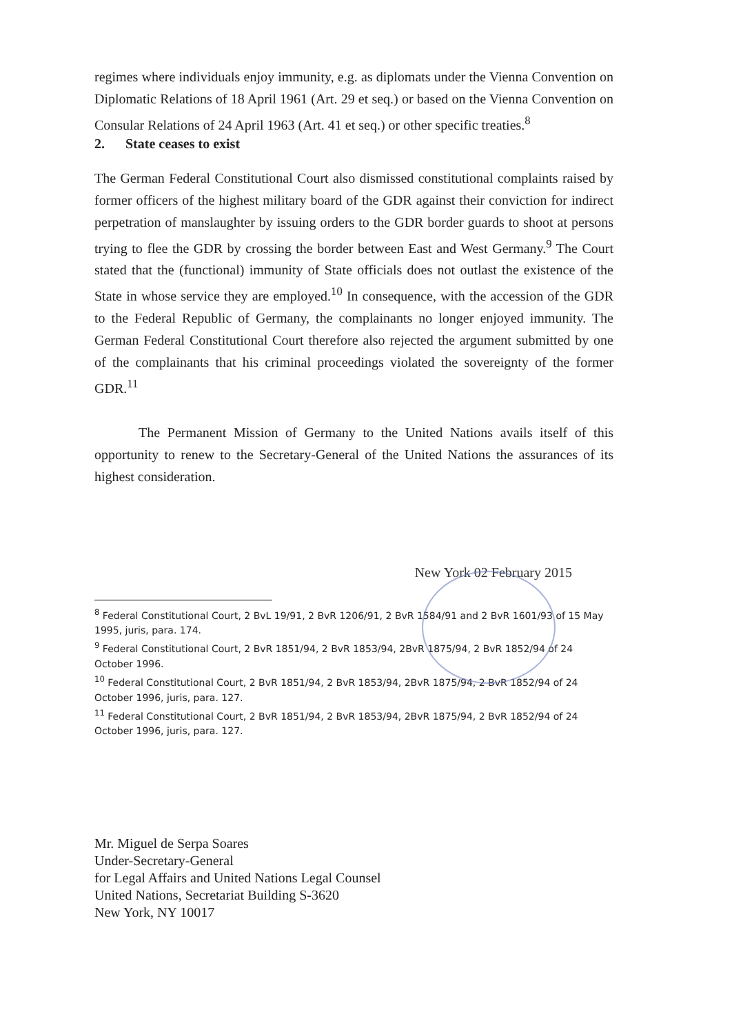regimes where individuals enjoy immunity, e.g. as diplomats under the Vienna Convention on Diplomatic Relations of 18 April 1961 (Art. 29 et seq.) or based on the Vienna Convention on Consular Relations of 24 April 1963 (Art. 41 et seq.) or other specific treaties.<sup>8</sup>
2. State ceases to exist
The German Federal Constitutional Court also dismissed constitutional complaints raised by former officers of the highest military board of the GDR against their conviction for indirect perpetration of manslaughter by issuing orders to the GDR border guards to shoot at persons trying to flee the GDR by crossing the border between East and West Germany.<sup>9</sup> The Court stated that the (functional) immunity of State officials does not outlast the existence of the State in whose service they are employed.<sup>10</sup> In consequence, with the accession of the GDR to the Federal Republic of Germany, the complainants no longer enjoyed immunity. The German Federal Constitutional Court therefore also rejected the argument submitted by one of the complainants that his criminal proceedings violated the sovereignty of the former GDR.<sup>11</sup>
The Permanent Mission of Germany to the United Nations avails itself of this opportunity to renew to the Secretary-General of the United Nations the assurances of its highest consideration.
New York 02 February 2015
<sup>8</sup> Federal Constitutional Court, 2 BvL 19/91, 2 BvR 1206/91, 2 BvR 1584/91 and 2 BvR 1601/93 of 15 May 1995, juris, para. 174.
<sup>9</sup> Federal Constitutional Court, 2 BvR 1851/94, 2 BvR 1853/94, 2BvR 1875/94, 2 BvR 1852/94 of 24 October 1996.
<sup>10</sup> Federal Constitutional Court, 2 BvR 1851/94, 2 BvR 1853/94, 2BvR 1875/94, 2 BvR 1852/94 of 24 October 1996, juris, para. 127.
<sup>11</sup> Federal Constitutional Court, 2 BvR 1851/94, 2 BvR 1853/94, 2BvR 1875/94, 2 BvR 1852/94 of 24 October 1996, juris, para. 127.
Mr. Miguel de Serpa Soares
Under-Secretary-General
for Legal Affairs and United Nations Legal Counsel
United Nations, Secretariat Building S-3620
New York, NY 10017